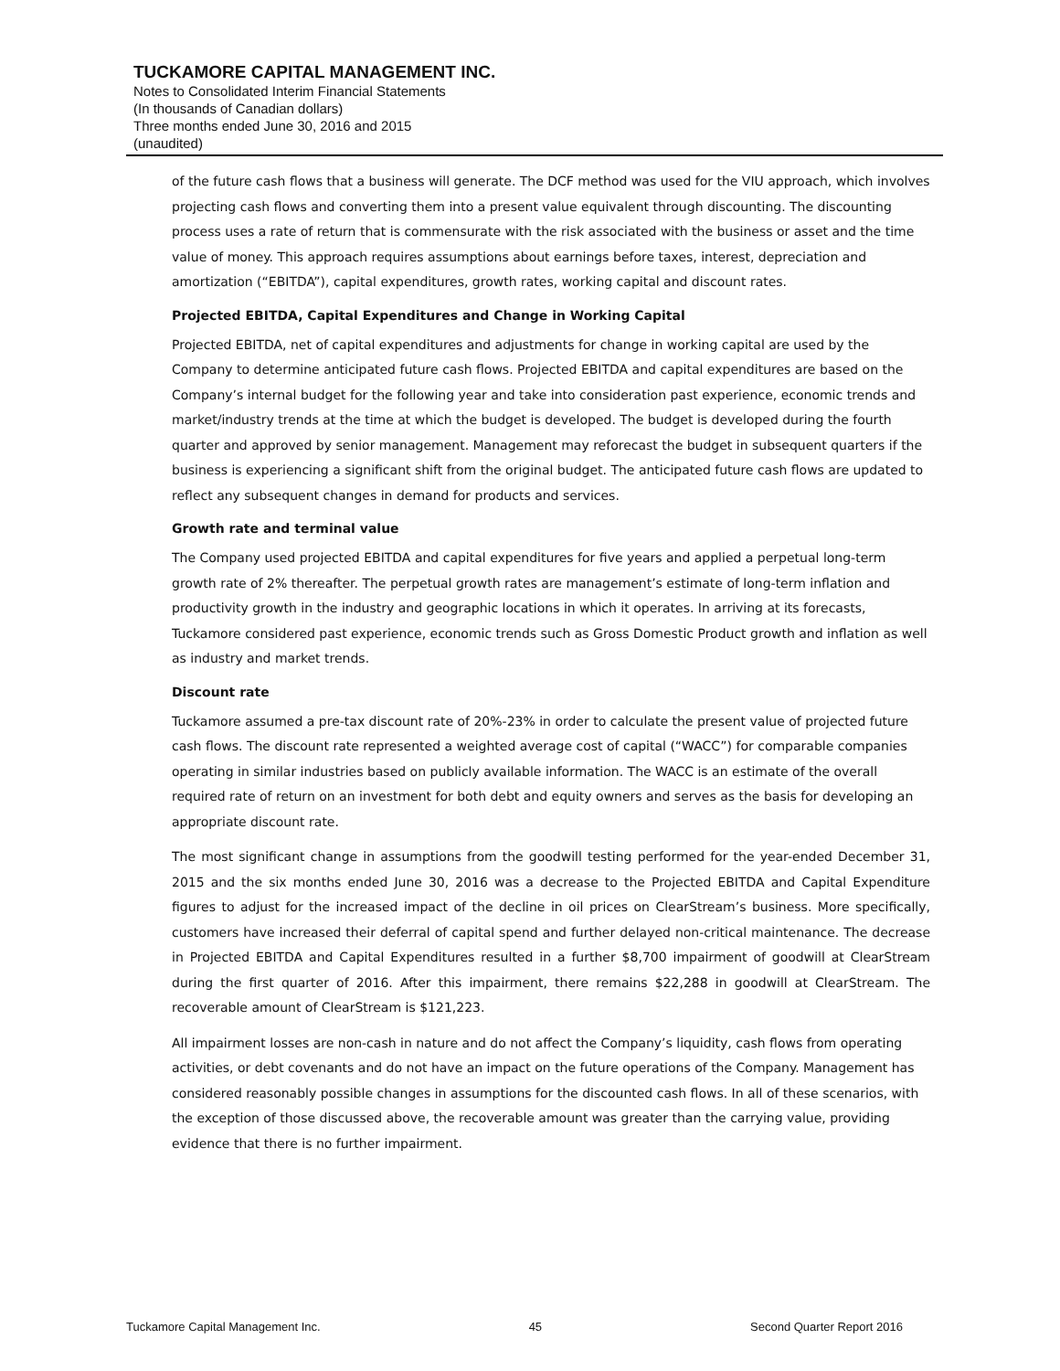TUCKAMORE CAPITAL MANAGEMENT INC.
Notes to Consolidated Interim Financial Statements
(In thousands of Canadian dollars)
Three months ended June 30, 2016 and 2015
(unaudited)
of the future cash flows that a business will generate. The DCF method was used for the VIU approach, which involves projecting cash flows and converting them into a present value equivalent through discounting. The discounting process uses a rate of return that is commensurate with the risk associated with the business or asset and the time value of money. This approach requires assumptions about earnings before taxes, interest, depreciation and amortization (“EBITDA”), capital expenditures, growth rates, working capital and discount rates.
Projected EBITDA, Capital Expenditures and Change in Working Capital
Projected EBITDA, net of capital expenditures and adjustments for change in working capital are used by the Company to determine anticipated future cash flows. Projected EBITDA and capital expenditures are based on the Company’s internal budget for the following year and take into consideration past experience, economic trends and market/industry trends at the time at which the budget is developed. The budget is developed during the fourth quarter and approved by senior management. Management may reforecast the budget in subsequent quarters if the business is experiencing a significant shift from the original budget. The anticipated future cash flows are updated to reflect any subsequent changes in demand for products and services.
Growth rate and terminal value
The Company used projected EBITDA and capital expenditures for five years and applied a perpetual long-term growth rate of 2% thereafter. The perpetual growth rates are management’s estimate of long-term inflation and productivity growth in the industry and geographic locations in which it operates. In arriving at its forecasts, Tuckamore considered past experience, economic trends such as Gross Domestic Product growth and inflation as well as industry and market trends.
Discount rate
Tuckamore assumed a pre-tax discount rate of 20%-23% in order to calculate the present value of projected future cash flows. The discount rate represented a weighted average cost of capital (“WACC”) for comparable companies operating in similar industries based on publicly available information. The WACC is an estimate of the overall required rate of return on an investment for both debt and equity owners and serves as the basis for developing an appropriate discount rate.
The most significant change in assumptions from the goodwill testing performed for the year-ended December 31, 2015 and the six months ended June 30, 2016 was a decrease to the Projected EBITDA and Capital Expenditure figures to adjust for the increased impact of the decline in oil prices on ClearStream’s business. More specifically, customers have increased their deferral of capital spend and further delayed non-critical maintenance. The decrease in Projected EBITDA and Capital Expenditures resulted in a further $8,700 impairment of goodwill at ClearStream during the first quarter of 2016. After this impairment, there remains $22,288 in goodwill at ClearStream. The recoverable amount of ClearStream is $121,223.
All impairment losses are non-cash in nature and do not affect the Company’s liquidity, cash flows from operating activities, or debt covenants and do not have an impact on the future operations of the Company. Management has considered reasonably possible changes in assumptions for the discounted cash flows. In all of these scenarios, with the exception of those discussed above, the recoverable amount was greater than the carrying value, providing evidence that there is no further impairment.
Tuckamore Capital Management Inc. 45 Second Quarter Report 2016